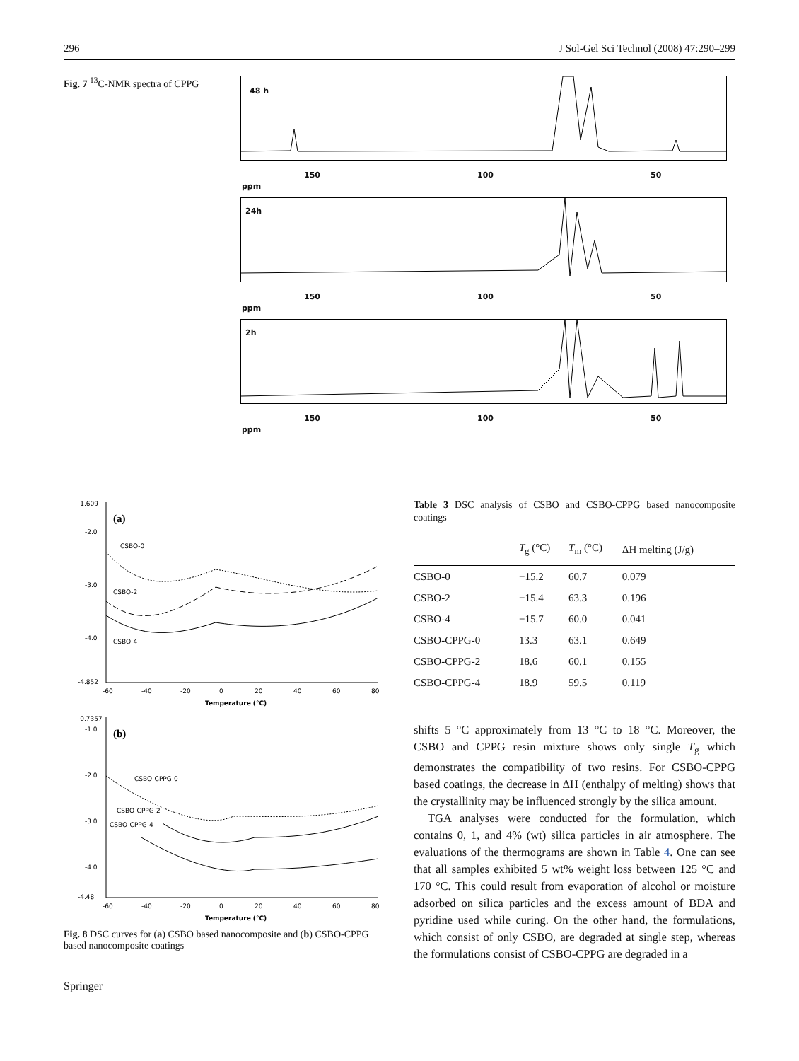296 J Sol-Gel Sci Technol (2008) 47:290–299
Fig. 7 <sup>13</sup>C-NMR spectra of CPPG
48 h
150 100 50
ppm
24h
150 100 50
ppm
2h
150 100 50
ppm
(a)
-1.609
-2.0
-3.0
-4.0
-4.852
CSBO-0
CSBO-2
CSBO-4
-60
-40
-20
0
20
40
60
80
Temperature (°C)
(b)
-0.7357
-1.0
-2.0
-3.0
-4.0
-4.48
CSBO-CPPG-0
CSBO-CPPG-2
CSBO-CPPG-4
-60
-40
-20
0
20
40
60
80
Temperature (°C)
Fig. 8 DSC curves for (a) CSBO based nanocomposite and (b) CSBO-CPPG based nanocomposite coatings
Springer
Table 3 DSC analysis of CSBO and CSBO-CPPG based nanocomposite coatings
| | T<sub>g</sub> (°C) | T<sub>m</sub> (°C) | ΔH melting (J/g) |
| --- | --- | --- | --- |
| CSBO-0 | −15.2 | 60.7 | 0.079 |
| CSBO-2 | −15.4 | 63.3 | 0.196 |
| CSBO-4 | −15.7 | 60.0 | 0.041 |
| CSBO-CPPG-0 | 13.3 | 63.1 | 0.649 |
| CSBO-CPPG-2 | 18.6 | 60.1 | 0.155 |
| CSBO-CPPG-4 | 18.9 | 59.5 | 0.119 |
shifts 5 °C approximately from 13 °C to 18 °C. Moreover, the CSBO and CPPG resin mixture shows only single T<sub>g</sub> which demonstrates the compatibility of two resins. For CSBO-CPPG based coatings, the decrease in ΔH (enthalpy of melting) shows that the crystallinity may be influenced strongly by the silica amount.
TGA analyses were conducted for the formulation, which contains 0, 1, and 4% (wt) silica particles in air atmosphere. The evaluations of the thermograms are shown in Table 4. One can see that all samples exhibited 5 wt% weight loss between 125 °C and 170 °C. This could result from evaporation of alcohol or moisture adsorbed on silica particles and the excess amount of BDA and pyridine used while curing. On the other hand, the formulations, which consist of only CSBO, are degraded at single step, whereas the formulations consist of CSBO-CPPG are degraded in a